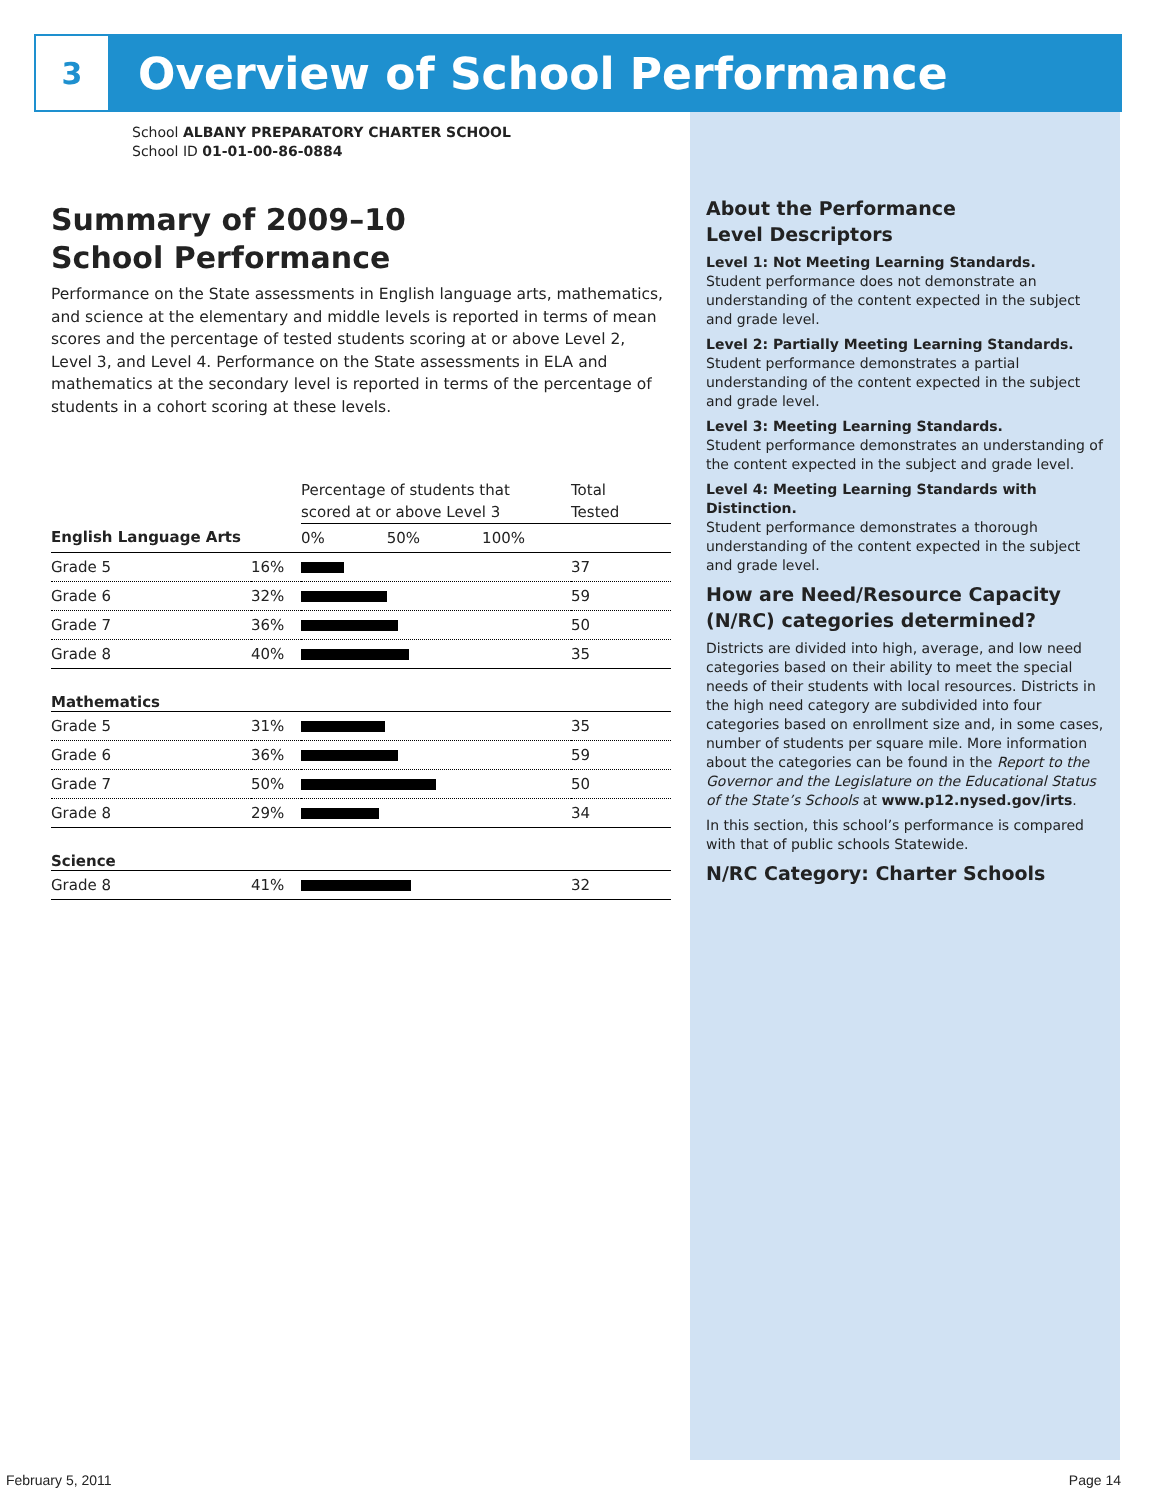3
Overview of School Performance
School ALBANY PREPARATORY CHARTER SCHOOL
School ID 01-01-00-86-0884
Summary of 2009–10
School Performance
Performance on the State assessments in English language arts, mathematics, and science at the elementary and middle levels is reported in terms of mean scores and the percentage of tested students scoring at or above Level 2, Level 3, and Level 4. Performance on the State assessments in ELA and mathematics at the secondary level is reported in terms of the percentage of students in a cohort scoring at these levels.
| | | Percentage of students that scored at or above Level 3 | Total Tested |
| English Language Arts | | 0% 50% 100% | |
| Grade 5 | 16% | | 37 |
| Grade 6 | 32% | | 59 |
| Grade 7 | 36% | | 50 |
| Grade 8 | 40% | | 35 |
| Mathematics | | | |
| Grade 5 | 31% | | 35 |
| Grade 6 | 36% | | 59 |
| Grade 7 | 50% | | 50 |
| Grade 8 | 29% | | 34 |
| Science | | | |
| Grade 8 | 41% | | 32 |
About the Performance
Level Descriptors
Level 1: Not Meeting Learning Standards.
Student performance does not demonstrate an understanding of the content expected in the subject and grade level.
Level 2: Partially Meeting Learning Standards.
Student performance demonstrates a partial understanding of the content expected in the subject and grade level.
Level 3: Meeting Learning Standards.
Student performance demonstrates an understanding of the content expected in the subject and grade level.
Level 4: Meeting Learning Standards with Distinction.
Student performance demonstrates a thorough understanding of the content expected in the subject and grade level.
How are Need/Resource Capacity (N/RC) categories determined?
Districts are divided into high, average, and low need categories based on their ability to meet the special needs of their students with local resources. Districts in the high need category are subdivided into four categories based on enrollment size and, in some cases, number of students per square mile. More information about the categories can be found in the Report to the Governor and the Legislature on the Educational Status of the State’s Schools at www.p12.nysed.gov/irts.
In this section, this school’s performance is compared with that of public schools Statewide.
N/RC Category: Charter Schools
February 5, 2011 Page 14